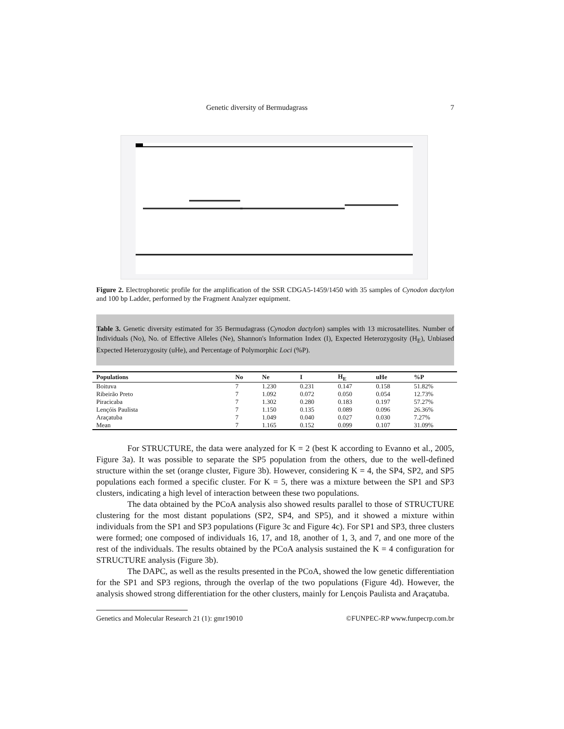Genetic diversity of Bermudagrass 7
Figure 2. Electrophoretic profile for the amplification of the SSR CDGA5-1459/1450 with 35 samples of Cynodon dactylon and 100 bp Ladder, performed by the Fragment Analyzer equipment.
Table 3. Genetic diversity estimated for 35 Bermudagrass (Cynodon dactylon) samples with 13 microsatellites. Number of Individuals (No), No. of Effective Alleles (Ne), Shannon's Information Index (I), Expected Heterozygosity (H<sub>E</sub>), Unbiased Expected Heterozygosity (uHe), and Percentage of Polymorphic Loci (%P).
| Populations | No | Ne | I | H<sub>E</sub> | uHe | %P |
| --- | --- | --- | --- | --- | --- | --- |
| Boituva | 7 | 1.230 | 0.231 | 0.147 | 0.158 | 51.82% |
| Ribeirão Preto | 7 | 1.092 | 0.072 | 0.050 | 0.054 | 12.73% |
| Piracicaba | 7 | 1.302 | 0.280 | 0.183 | 0.197 | 57.27% |
| Lençóis Paulista | 7 | 1.150 | 0.135 | 0.089 | 0.096 | 26.36% |
| Araçatuba | 7 | 1.049 | 0.040 | 0.027 | 0.030 | 7.27% |
| Mean | 7 | 1.165 | 0.152 | 0.099 | 0.107 | 31.09% |
For STRUCTURE, the data were analyzed for K = 2 (best K according to Evanno et al., 2005, Figure 3a). It was possible to separate the SP5 population from the others, due to the well-defined structure within the set (orange cluster, Figure 3b). However, considering K = 4, the SP4, SP2, and SP5 populations each formed a specific cluster. For K = 5, there was a mixture between the SP1 and SP3 clusters, indicating a high level of interaction between these two populations.
The data obtained by the PCoA analysis also showed results parallel to those of STRUCTURE clustering for the most distant populations (SP2, SP4, and SP5), and it showed a mixture within individuals from the SP1 and SP3 populations (Figure 3c and Figure 4c). For SP1 and SP3, three clusters were formed; one composed of individuals 16, 17, and 18, another of 1, 3, and 7, and one more of the rest of the individuals. The results obtained by the PCoA analysis sustained the K = 4 configuration for STRUCTURE analysis (Figure 3b).
The DAPC, as well as the results presented in the PCoA, showed the low genetic differentiation for the SP1 and SP3 regions, through the overlap of the two populations (Figure 4d). However, the analysis showed strong differentiation for the other clusters, mainly for Lençois Paulista and Araçatuba.
Genetics and Molecular Research 21 (1): gmr19010 ©FUNPEC-RP www.funpecrp.com.br